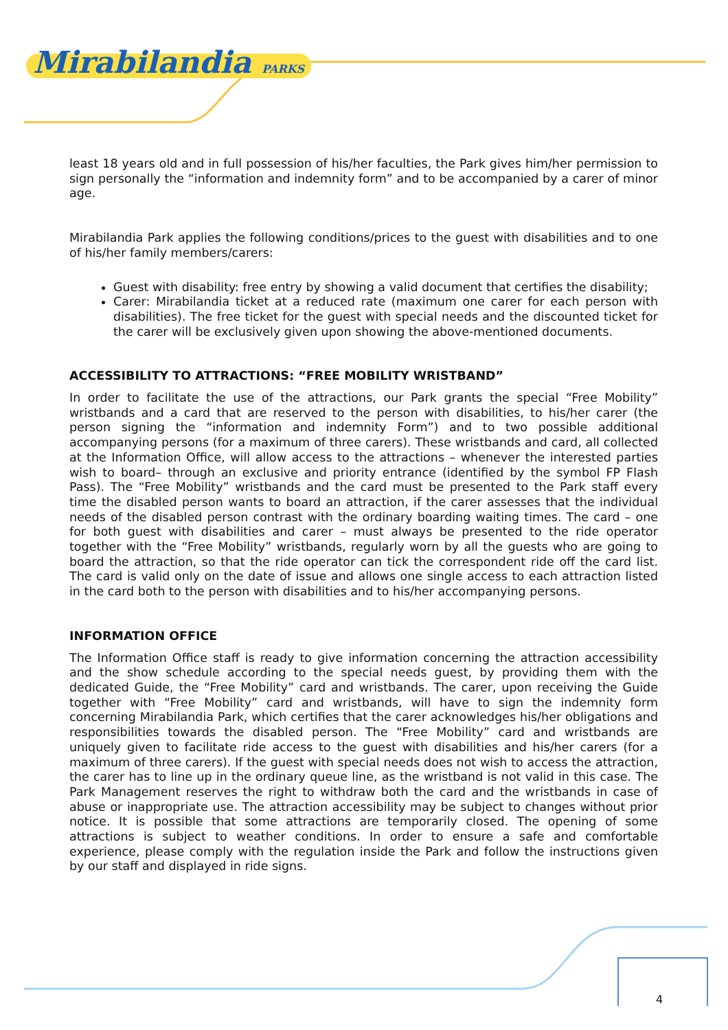Mirabilandia PARKS
least 18 years old and in full possession of his/her faculties, the Park gives him/her permission to sign personally the “information and indemnity form” and to be accompanied by a carer of minor age.
Mirabilandia Park applies the following conditions/prices to the guest with disabilities and to one of his/her family members/carers:
Guest with disability: free entry by showing a valid document that certifies the disability;
Carer: Mirabilandia ticket at a reduced rate (maximum one carer for each person with disabilities). The free ticket for the guest with special needs and the discounted ticket for the carer will be exclusively given upon showing the above-mentioned documents.
ACCESSIBILITY TO ATTRACTIONS: “FREE MOBILITY WRISTBAND”
In order to facilitate the use of the attractions, our Park grants the special “Free Mobility” wristbands and a card that are reserved to the person with disabilities, to his/her carer (the person signing the “information and indemnity Form”) and to two possible additional accompanying persons (for a maximum of three carers). These wristbands and card, all collected at the Information Office, will allow access to the attractions – whenever the interested parties wish to board– through an exclusive and priority entrance (identified by the symbol FP Flash Pass). The “Free Mobility” wristbands and the card must be presented to the Park staff every time the disabled person wants to board an attraction, if the carer assesses that the individual needs of the disabled person contrast with the ordinary boarding waiting times. The card – one for both guest with disabilities and carer – must always be presented to the ride operator together with the “Free Mobility” wristbands, regularly worn by all the guests who are going to board the attraction, so that the ride operator can tick the correspondent ride off the card list. The card is valid only on the date of issue and allows one single access to each attraction listed in the card both to the person with disabilities and to his/her accompanying persons.
INFORMATION OFFICE
The Information Office staff is ready to give information concerning the attraction accessibility and the show schedule according to the special needs guest, by providing them with the dedicated Guide, the “Free Mobility” card and wristbands. The carer, upon receiving the Guide together with “Free Mobility” card and wristbands, will have to sign the indemnity form concerning Mirabilandia Park, which certifies that the carer acknowledges his/her obligations and responsibilities towards the disabled person. The “Free Mobility” card and wristbands are uniquely given to facilitate ride access to the guest with disabilities and his/her carers (for a maximum of three carers). If the guest with special needs does not wish to access the attraction, the carer has to line up in the ordinary queue line, as the wristband is not valid in this case. The Park Management reserves the right to withdraw both the card and the wristbands in case of abuse or inappropriate use. The attraction accessibility may be subject to changes without prior notice. It is possible that some attractions are temporarily closed. The opening of some attractions is subject to weather conditions. In order to ensure a safe and comfortable experience, please comply with the regulation inside the Park and follow the instructions given by our staff and displayed in ride signs.
4